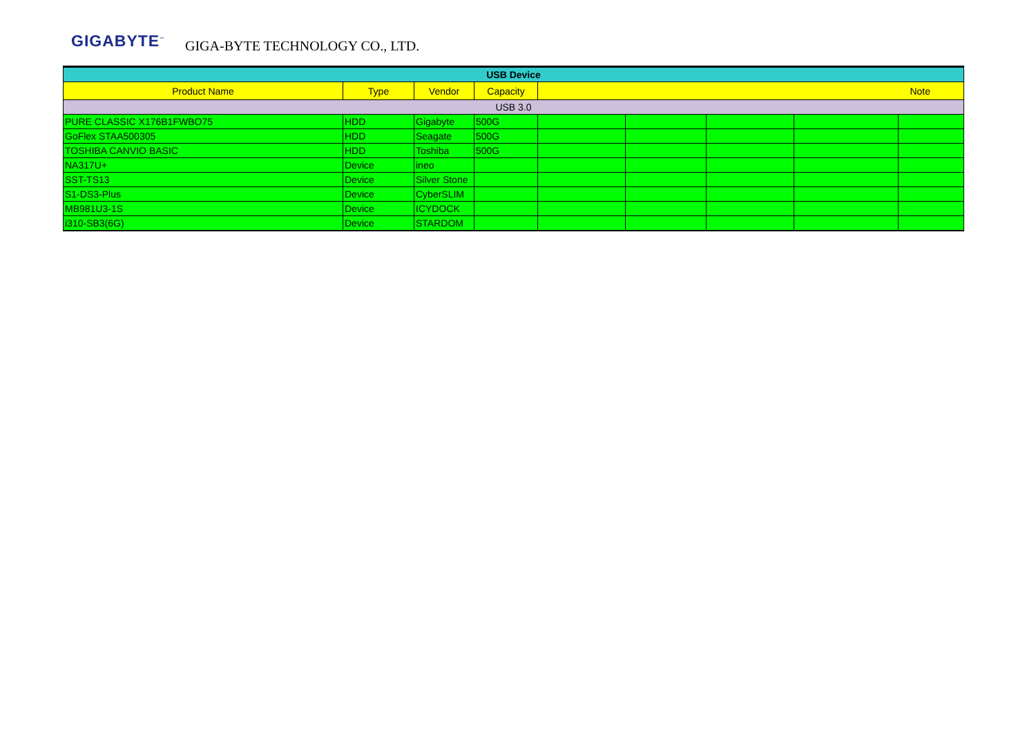GIGABYTE<sup>™</sup> GIGA-BYTE TECHNOLOGY CO., LTD.
| USB Device | | | | | | | | |
| Product Name | Type | Vendor | Capacity | Note | | | | |
| USB 3.0 | | | | | | | | |
| PURE CLASSIC X176B1FWBO75 | HDD | Gigabyte | 500G | | | | | |
| GoFlex STAA500305 | HDD | Seagate | 500G | | | | | |
| TOSHIBA CANVIO BASIC | HDD | Toshiba | 500G | | | | | |
| NA317U+ | Device | ineo | | | | | | |
| SST-TS13 | Device | Silver Stone | | | | | | |
| S1-DS3-Plus | Device | CyberSLIM | | | | | | |
| MB981U3-1S | Device | ICYDOCK | | | | | | |
| i310-SB3(6G) | Device | STARDOM | | | | | | |